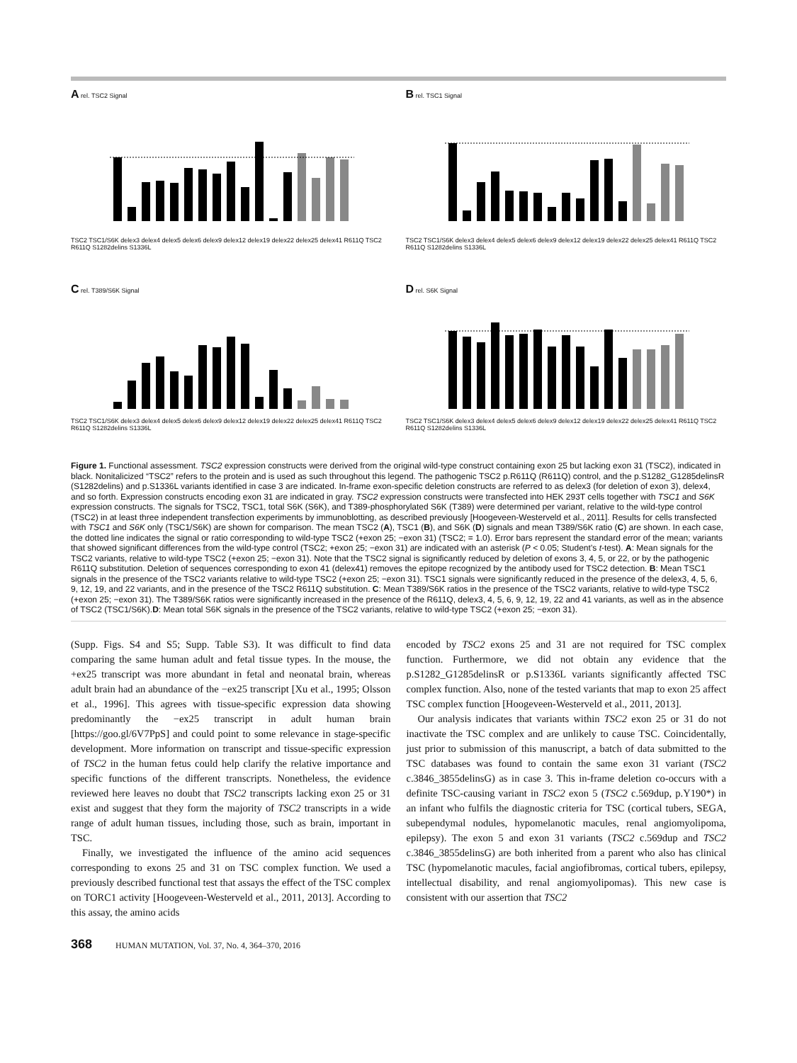A rel. TSC2 Signal
TSC2 TSC1/S6K delex3 delex4 delex5 delex6 delex9 delex12 delex19 delex22 delex25 delex41 R611Q TSC2 R611Q S1282delins S1336L
B rel. TSC1 Signal
TSC2 TSC1/S6K delex3 delex4 delex5 delex6 delex9 delex12 delex19 delex22 delex25 delex41 R611Q TSC2 R611Q S1282delins S1336L
C rel. T389/S6K Signal
TSC2 TSC1/S6K delex3 delex4 delex5 delex6 delex9 delex12 delex19 delex22 delex25 delex41 R611Q TSC2 R611Q S1282delins S1336L
D rel. S6K Signal
TSC2 TSC1/S6K delex3 delex4 delex5 delex6 delex9 delex12 delex19 delex22 delex25 delex41 R611Q TSC2 R611Q S1282delins S1336L
Figure 1. Functional assessment. TSC2 expression constructs were derived from the original wild-type construct containing exon 25 but lacking exon 31 (TSC2), indicated in black. Nonitalicized “TSC2” refers to the protein and is used as such throughout this legend. The pathogenic TSC2 p.R611Q (R611Q) control, and the p.S1282_G1285delinsR (S1282delins) and p.S1336L variants identified in case 3 are indicated. In-frame exon-specific deletion constructs are referred to as delex3 (for deletion of exon 3), delex4, and so forth. Expression constructs encoding exon 31 are indicated in gray. TSC2 expression constructs were transfected into HEK 293T cells together with TSC1 and S6K expression constructs. The signals for TSC2, TSC1, total S6K (S6K), and T389-phosphorylated S6K (T389) were determined per variant, relative to the wild-type control (TSC2) in at least three independent transfection experiments by immunoblotting, as described previously [Hoogeveen-Westerveld et al., 2011]. Results for cells transfected with TSC1 and S6K only (TSC1/S6K) are shown for comparison. The mean TSC2 (A), TSC1 (B), and S6K (D) signals and mean T389/S6K ratio (C) are shown. In each case, the dotted line indicates the signal or ratio corresponding to wild-type TSC2 (+exon 25; −exon 31) (TSC2; = 1.0). Error bars represent the standard error of the mean; variants that showed significant differences from the wild-type control (TSC2; +exon 25; −exon 31) are indicated with an asterisk (P < 0.05; Student’s t-test). A: Mean signals for the TSC2 variants, relative to wild-type TSC2 (+exon 25; −exon 31). Note that the TSC2 signal is significantly reduced by deletion of exons 3, 4, 5, or 22, or by the pathogenic R611Q substitution. Deletion of sequences corresponding to exon 41 (delex41) removes the epitope recognized by the antibody used for TSC2 detection. B: Mean TSC1 signals in the presence of the TSC2 variants relative to wild-type TSC2 (+exon 25; −exon 31). TSC1 signals were significantly reduced in the presence of the delex3, 4, 5, 6, 9, 12, 19, and 22 variants, and in the presence of the TSC2 R611Q substitution. C: Mean T389/S6K ratios in the presence of the TSC2 variants, relative to wild-type TSC2 (+exon 25; −exon 31). The T389/S6K ratios were significantly increased in the presence of the R611Q, delex3, 4, 5, 6, 9, 12, 19, 22 and 41 variants, as well as in the absence of TSC2 (TSC1/S6K).D: Mean total S6K signals in the presence of the TSC2 variants, relative to wild-type TSC2 (+exon 25; −exon 31).
(Supp. Figs. S4 and S5; Supp. Table S3). It was difficult to find data comparing the same human adult and fetal tissue types. In the mouse, the +ex25 transcript was more abundant in fetal and neonatal brain, whereas adult brain had an abundance of the −ex25 transcript [Xu et al., 1995; Olsson et al., 1996]. This agrees with tissue-specific expression data showing predominantly the −ex25 transcript in adult human brain [https://goo.gl/6V7PpS] and could point to some relevance in stage-specific development. More information on transcript and tissue-specific expression of TSC2 in the human fetus could help clarify the relative importance and specific functions of the different transcripts. Nonetheless, the evidence reviewed here leaves no doubt that TSC2 transcripts lacking exon 25 or 31 exist and suggest that they form the majority of TSC2 transcripts in a wide range of adult human tissues, including those, such as brain, important in TSC.
Finally, we investigated the influence of the amino acid sequences corresponding to exons 25 and 31 on TSC complex function. We used a previously described functional test that assays the effect of the TSC complex on TORC1 activity [Hoogeveen-Westerveld et al., 2011, 2013]. According to this assay, the amino acids
encoded by TSC2 exons 25 and 31 are not required for TSC complex function. Furthermore, we did not obtain any evidence that the p.S1282_G1285delinsR or p.S1336L variants significantly affected TSC complex function. Also, none of the tested variants that map to exon 25 affect TSC complex function [Hoogeveen-Westerveld et al., 2011, 2013].
Our analysis indicates that variants within TSC2 exon 25 or 31 do not inactivate the TSC complex and are unlikely to cause TSC. Coincidentally, just prior to submission of this manuscript, a batch of data submitted to the TSC databases was found to contain the same exon 31 variant (TSC2 c.3846_3855delinsG) as in case 3. This in-frame deletion co-occurs with a definite TSC-causing variant in TSC2 exon 5 (TSC2 c.569dup, p.Y190*) in an infant who fulfils the diagnostic criteria for TSC (cortical tubers, SEGA, subependymal nodules, hypomelanotic macules, renal angiomyolipoma, epilepsy). The exon 5 and exon 31 variants (TSC2 c.569dup and TSC2 c.3846_3855delinsG) are both inherited from a parent who also has clinical TSC (hypomelanotic macules, facial angiofibromas, cortical tubers, epilepsy, intellectual disability, and renal angiomyolipomas). This new case is consistent with our assertion that TSC2
368 HUMAN MUTATION, Vol. 37, No. 4, 364–370, 2016